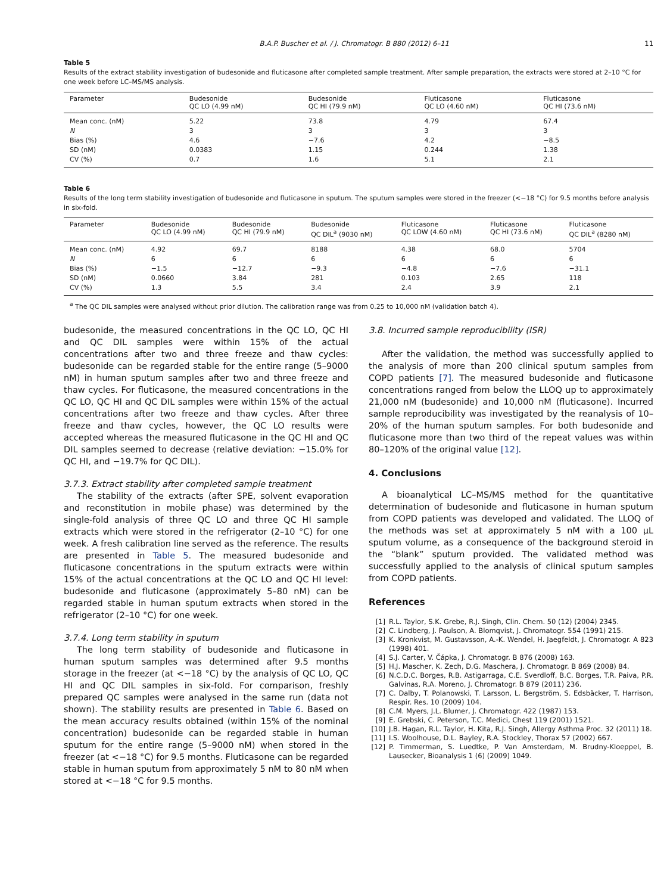B.A.P. Buscher et al. / J. Chromatogr. B 880 (2012) 6–11 11
Table 5
Results of the extract stability investigation of budesonide and fluticasone after completed sample treatment. After sample preparation, the extracts were stored at 2–10 °C for one week before LC–MS/MS analysis.
| Parameter | Budesonide QC LO (4.99 nM) | Budesonide QC HI (79.9 nM) | Fluticasone QC LO (4.60 nM) | Fluticasone QC HI (73.6 nM) |
| --- | --- | --- | --- | --- |
| Mean conc. (nM) | 5.22 | 73.8 | 4.79 | 67.4 |
| N | 3 | 3 | 3 | 3 |
| Bias (%) | 4.6 | −7.6 | 4.2 | −8.5 |
| SD (nM) | 0.0383 | 1.15 | 0.244 | 1.38 |
| CV (%) | 0.7 | 1.6 | 5.1 | 2.1 |
Table 6
Results of the long term stability investigation of budesonide and fluticasone in sputum. The sputum samples were stored in the freezer (<−18 °C) for 9.5 months before analysis in six-fold.
| Parameter | Budesonide QC LO (4.99 nM) | Budesonide QC HI (79.9 nM) | Budesonide QC DIL<sup>a</sup> (9030 nM) | Fluticasone QC LOW (4.60 nM) | Fluticasone QC HI (73.6 nM) | Fluticasone QC DIL<sup>a</sup> (8280 nM) |
| --- | --- | --- | --- | --- | --- | --- |
| Mean conc. (nM) | 4.92 | 69.7 | 8188 | 4.38 | 68.0 | 5704 |
| N | 6 | 6 | 6 | 6 | 6 | 6 |
| Bias (%) | −1.5 | −12.7 | −9.3 | −4.8 | −7.6 | −31.1 |
| SD (nM) | 0.0660 | 3.84 | 281 | 0.103 | 2.65 | 118 |
| CV (%) | 1.3 | 5.5 | 3.4 | 2.4 | 3.9 | 2.1 |
<sup>a</sup> The QC DIL samples were analysed without prior dilution. The calibration range was from 0.25 to 10,000 nM (validation batch 4).
budesonide, the measured concentrations in the QC LO, QC HI and QC DIL samples were within 15% of the actual concentrations after two and three freeze and thaw cycles: budesonide can be regarded stable for the entire range (5–9000 nM) in human sputum samples after two and three freeze and thaw cycles. For fluticasone, the measured concentrations in the QC LO, QC HI and QC DIL samples were within 15% of the actual concentrations after two freeze and thaw cycles. After three freeze and thaw cycles, however, the QC LO results were accepted whereas the measured fluticasone in the QC HI and QC DIL samples seemed to decrease (relative deviation: −15.0% for QC HI, and −19.7% for QC DIL).
3.7.3. Extract stability after completed sample treatment
The stability of the extracts (after SPE, solvent evaporation and reconstitution in mobile phase) was determined by the single-fold analysis of three QC LO and three QC HI sample extracts which were stored in the refrigerator (2–10 °C) for one week. A fresh calibration line served as the reference. The results are presented in Table 5. The measured budesonide and fluticasone concentrations in the sputum extracts were within 15% of the actual concentrations at the QC LO and QC HI level: budesonide and fluticasone (approximately 5–80 nM) can be regarded stable in human sputum extracts when stored in the refrigerator (2–10 °C) for one week.
3.7.4. Long term stability in sputum
The long term stability of budesonide and fluticasone in human sputum samples was determined after 9.5 months storage in the freezer (at <−18 °C) by the analysis of QC LO, QC HI and QC DIL samples in six-fold. For comparison, freshly prepared QC samples were analysed in the same run (data not shown). The stability results are presented in Table 6. Based on the mean accuracy results obtained (within 15% of the nominal concentration) budesonide can be regarded stable in human sputum for the entire range (5–9000 nM) when stored in the freezer (at <−18 °C) for 9.5 months. Fluticasone can be regarded stable in human sputum from approximately 5 nM to 80 nM when stored at <−18 °C for 9.5 months.
3.8. Incurred sample reproducibility (ISR)
After the validation, the method was successfully applied to the analysis of more than 200 clinical sputum samples from COPD patients [7]. The measured budesonide and fluticasone concentrations ranged from below the LLOQ up to approximately 21,000 nM (budesonide) and 10,000 nM (fluticasone). Incurred sample reproducibility was investigated by the reanalysis of 10–20% of the human sputum samples. For both budesonide and fluticasone more than two third of the repeat values was within 80–120% of the original value [12].
4. Conclusions
A bioanalytical LC–MS/MS method for the quantitative determination of budesonide and fluticasone in human sputum from COPD patients was developed and validated. The LLOQ of the methods was set at approximately 5 nM with a 100 μL sputum volume, as a consequence of the background steroid in the “blank” sputum provided. The validated method was successfully applied to the analysis of clinical sputum samples from COPD patients.
References
[1] R.L. Taylor, S.K. Grebe, R.J. Singh, Clin. Chem. 50 (12) (2004) 2345.
[2] C. Lindberg, J. Paulson, A. Blomqvist, J. Chromatogr. 554 (1991) 215.
[3] K. Kronkvist, M. Gustavsson, A.-K. Wendel, H. Jaegfeldt, J. Chromatogr. A 823 (1998) 401.
[4] S.J. Carter, V. Čápka, J. Chromatogr. B 876 (2008) 163.
[5] H.J. Mascher, K. Zech, D.G. Maschera, J. Chromatogr. B 869 (2008) 84.
[6] N.C.D.C. Borges, R.B. Astigarraga, C.E. Sverdloff, B.C. Borges, T.R. Paiva, P.R. Galvinas, R.A. Moreno, J. Chromatogr. B 879 (2011) 236.
[7] C. Dalby, T. Polanowski, T. Larsson, L. Bergström, S. Edsbäcker, T. Harrison, Respir. Res. 10 (2009) 104.
[8] C.M. Myers, J.L. Blumer, J. Chromatogr. 422 (1987) 153.
[9] E. Grebski, C. Peterson, T.C. Medici, Chest 119 (2001) 1521.
[10] J.B. Hagan, R.L. Taylor, H. Kita, R.J. Singh, Allergy Asthma Proc. 32 (2011) 18.
[11] I.S. Woolhouse, D.L. Bayley, R.A. Stockley, Thorax 57 (2002) 667.
[12] P. Timmerman, S. Luedtke, P. Van Amsterdam, M. Brudny-Kloeppel, B. Lausecker, Bioanalysis 1 (6) (2009) 1049.